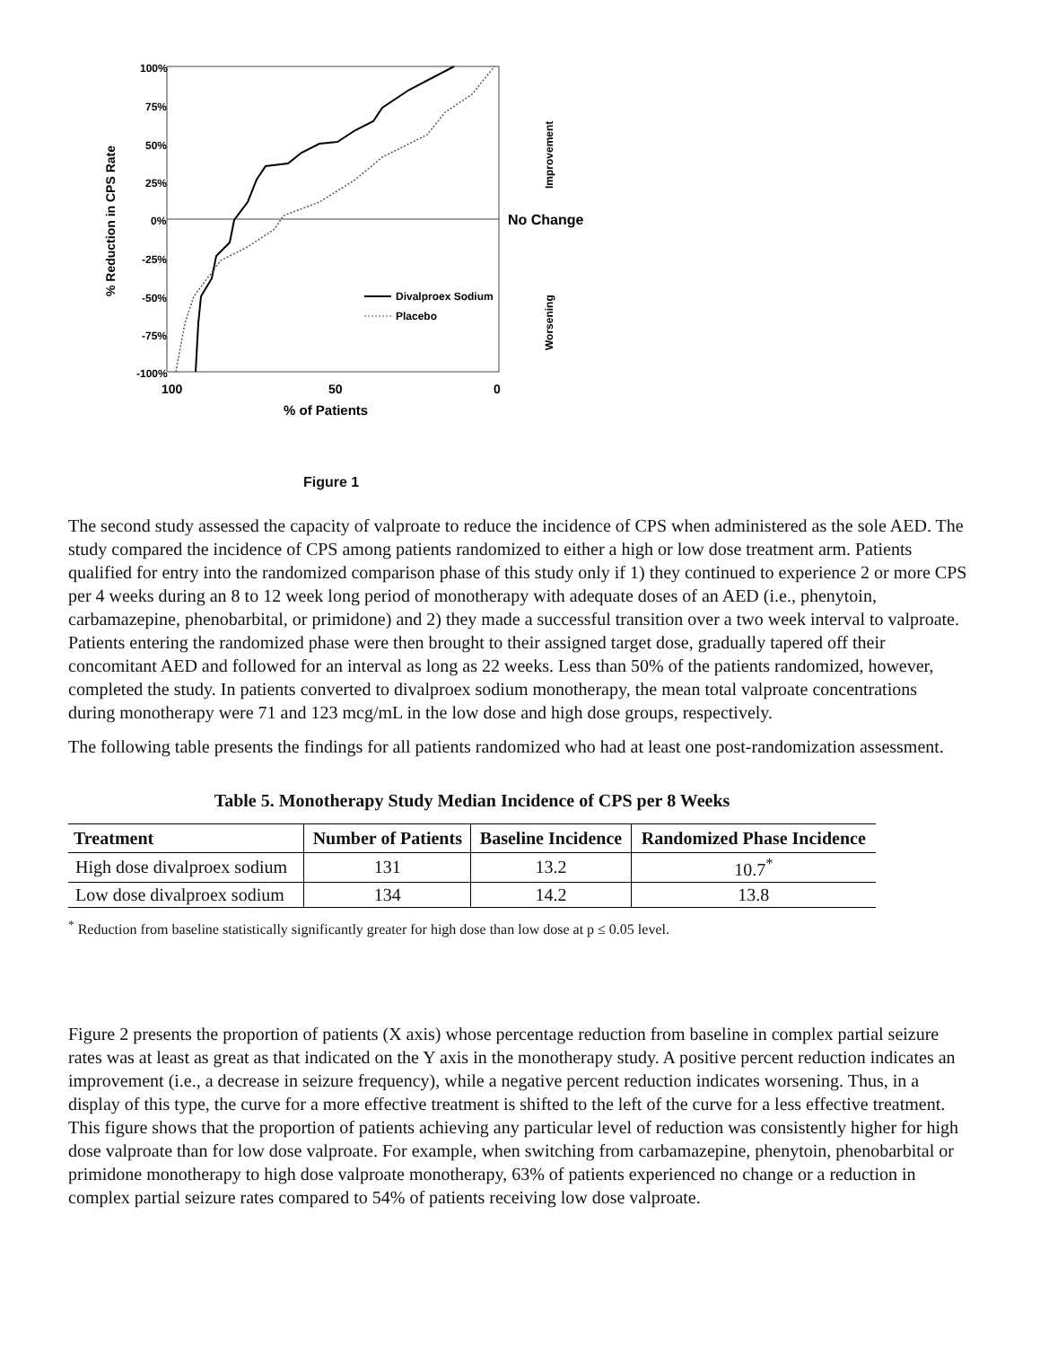100%
75%
50%
25%
0%
-25%
-50%
-75%
-100%
100
50
0
% of Patients
No Change
% Reduction in CPS Rate
Improvement
Worsening
Divalproex Sodium
Placebo
Figure 1
The second study assessed the capacity of valproate to reduce the incidence of CPS when administered as the sole AED. The study compared the incidence of CPS among patients randomized to either a high or low dose treatment arm. Patients qualified for entry into the randomized comparison phase of this study only if 1) they continued to experience 2 or more CPS per 4 weeks during an 8 to 12 week long period of monotherapy with adequate doses of an AED (i.e., phenytoin, carbamazepine, phenobarbital, or primidone) and 2) they made a successful transition over a two week interval to valproate. Patients entering the randomized phase were then brought to their assigned target dose, gradually tapered off their concomitant AED and followed for an interval as long as 22 weeks. Less than 50% of the patients randomized, however, completed the study. In patients converted to divalproex sodium monotherapy, the mean total valproate concentrations during monotherapy were 71 and 123 mcg/mL in the low dose and high dose groups, respectively.
The following table presents the findings for all patients randomized who had at least one post‑randomization assessment.
Table 5. Monotherapy Study Median Incidence of CPS per 8 Weeks
| Treatment | Number of Patients | Baseline Incidence | Randomized Phase Incidence |
| --- | --- | --- | --- |
| High dose divalproex sodium | 131 | 13.2 | 10.7<sup>*</sup> |
| Low dose divalproex sodium | 134 | 14.2 | 13.8 |
<sup>*</sup> Reduction from baseline statistically significantly greater for high dose than low dose at p ≤ 0.05 level.
Figure 2 presents the proportion of patients (X axis) whose percentage reduction from baseline in complex partial seizure rates was at least as great as that indicated on the Y axis in the monotherapy study. A positive percent reduction indicates an improvement (i.e., a decrease in seizure frequency), while a negative percent reduction indicates worsening. Thus, in a display of this type, the curve for a more effective treatment is shifted to the left of the curve for a less effective treatment. This figure shows that the proportion of patients achieving any particular level of reduction was consistently higher for high dose valproate than for low dose valproate. For example, when switching from carbamazepine, phenytoin, phenobarbital or primidone monotherapy to high dose valproate monotherapy, 63% of patients experienced no change or a reduction in complex partial seizure rates compared to 54% of patients receiving low dose valproate.